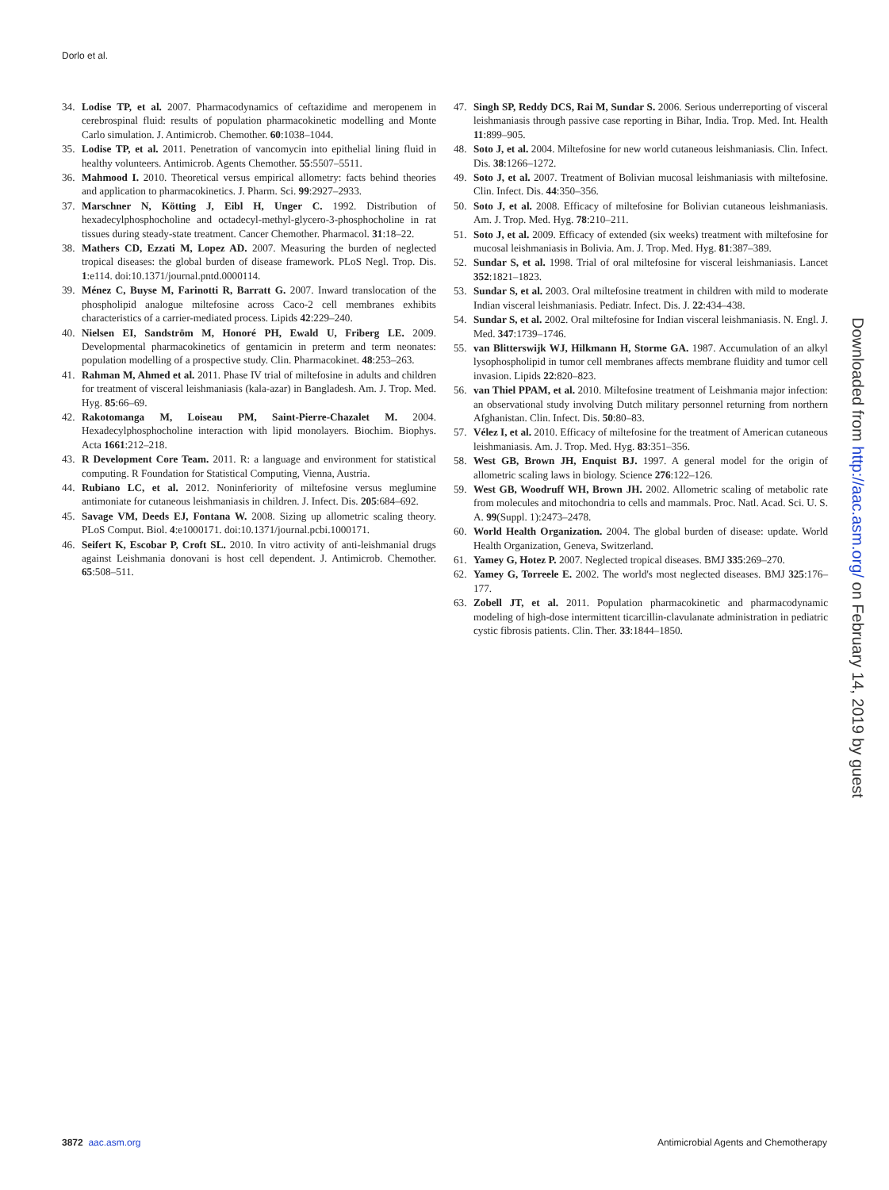Dorlo et al.
34. Lodise TP, et al. 2007. Pharmacodynamics of ceftazidime and meropenem in cerebrospinal fluid: results of population pharmacokinetic modelling and Monte Carlo simulation. J. Antimicrob. Chemother. 60:1038–1044.
35. Lodise TP, et al. 2011. Penetration of vancomycin into epithelial lining fluid in healthy volunteers. Antimicrob. Agents Chemother. 55:5507–5511.
36. Mahmood I. 2010. Theoretical versus empirical allometry: facts behind theories and application to pharmacokinetics. J. Pharm. Sci. 99:2927–2933.
37. Marschner N, Kötting J, Eibl H, Unger C. 1992. Distribution of hexadecylphosphocholine and octadecyl-methyl-glycero-3-phosphocholine in rat tissues during steady-state treatment. Cancer Chemother. Pharmacol. 31:18–22.
38. Mathers CD, Ezzati M, Lopez AD. 2007. Measuring the burden of neglected tropical diseases: the global burden of disease framework. PLoS Negl. Trop. Dis. 1:e114. doi:10.1371/journal.pntd.0000114.
39. Ménez C, Buyse M, Farinotti R, Barratt G. 2007. Inward translocation of the phospholipid analogue miltefosine across Caco-2 cell membranes exhibits characteristics of a carrier-mediated process. Lipids 42:229–240.
40. Nielsen EI, Sandström M, Honoré PH, Ewald U, Friberg LE. 2009. Developmental pharmacokinetics of gentamicin in preterm and term neonates: population modelling of a prospective study. Clin. Pharmacokinet. 48:253–263.
41. Rahman M, Ahmed et al. 2011. Phase IV trial of miltefosine in adults and children for treatment of visceral leishmaniasis (kala-azar) in Bangladesh. Am. J. Trop. Med. Hyg. 85:66–69.
42. Rakotomanga M, Loiseau PM, Saint-Pierre-Chazalet M. 2004. Hexadecylphosphocholine interaction with lipid monolayers. Biochim. Biophys. Acta 1661:212–218.
43. R Development Core Team. 2011. R: a language and environment for statistical computing. R Foundation for Statistical Computing, Vienna, Austria.
44. Rubiano LC, et al. 2012. Noninferiority of miltefosine versus meglumine antimoniate for cutaneous leishmaniasis in children. J. Infect. Dis. 205:684–692.
45. Savage VM, Deeds EJ, Fontana W. 2008. Sizing up allometric scaling theory. PLoS Comput. Biol. 4:e1000171. doi:10.1371/journal.pcbi.1000171.
46. Seifert K, Escobar P, Croft SL. 2010. In vitro activity of anti-leishmanial drugs against Leishmania donovani is host cell dependent. J. Antimicrob. Chemother. 65:508–511.
47. Singh SP, Reddy DCS, Rai M, Sundar S. 2006. Serious underreporting of visceral leishmaniasis through passive case reporting in Bihar, India. Trop. Med. Int. Health 11:899–905.
48. Soto J, et al. 2004. Miltefosine for new world cutaneous leishmaniasis. Clin. Infect. Dis. 38:1266–1272.
49. Soto J, et al. 2007. Treatment of Bolivian mucosal leishmaniasis with miltefosine. Clin. Infect. Dis. 44:350–356.
50. Soto J, et al. 2008. Efficacy of miltefosine for Bolivian cutaneous leishmaniasis. Am. J. Trop. Med. Hyg. 78:210–211.
51. Soto J, et al. 2009. Efficacy of extended (six weeks) treatment with miltefosine for mucosal leishmaniasis in Bolivia. Am. J. Trop. Med. Hyg. 81:387–389.
52. Sundar S, et al. 1998. Trial of oral miltefosine for visceral leishmaniasis. Lancet 352:1821–1823.
53. Sundar S, et al. 2003. Oral miltefosine treatment in children with mild to moderate Indian visceral leishmaniasis. Pediatr. Infect. Dis. J. 22:434–438.
54. Sundar S, et al. 2002. Oral miltefosine for Indian visceral leishmaniasis. N. Engl. J. Med. 347:1739–1746.
55. van Blitterswijk WJ, Hilkmann H, Storme GA. 1987. Accumulation of an alkyl lysophospholipid in tumor cell membranes affects membrane fluidity and tumor cell invasion. Lipids 22:820–823.
56. van Thiel PPAM, et al. 2010. Miltefosine treatment of Leishmania major infection: an observational study involving Dutch military personnel returning from northern Afghanistan. Clin. Infect. Dis. 50:80–83.
57. Vélez I, et al. 2010. Efficacy of miltefosine for the treatment of American cutaneous leishmaniasis. Am. J. Trop. Med. Hyg. 83:351–356.
58. West GB, Brown JH, Enquist BJ. 1997. A general model for the origin of allometric scaling laws in biology. Science 276:122–126.
59. West GB, Woodruff WH, Brown JH. 2002. Allometric scaling of metabolic rate from molecules and mitochondria to cells and mammals. Proc. Natl. Acad. Sci. U. S. A. 99(Suppl. 1):2473–2478.
60. World Health Organization. 2004. The global burden of disease: update. World Health Organization, Geneva, Switzerland.
61. Yamey G, Hotez P. 2007. Neglected tropical diseases. BMJ 335:269–270.
62. Yamey G, Torreele E. 2002. The world's most neglected diseases. BMJ 325:176–177.
63. Zobell JT, et al. 2011. Population pharmacokinetic and pharmacodynamic modeling of high-dose intermittent ticarcillin-clavulanate administration in pediatric cystic fibrosis patients. Clin. Ther. 33:1844–1850.
Downloaded from http://aac.asm.org/ on February 14, 2019 by guest
3872 aac.asm.org Antimicrobial Agents and Chemotherapy